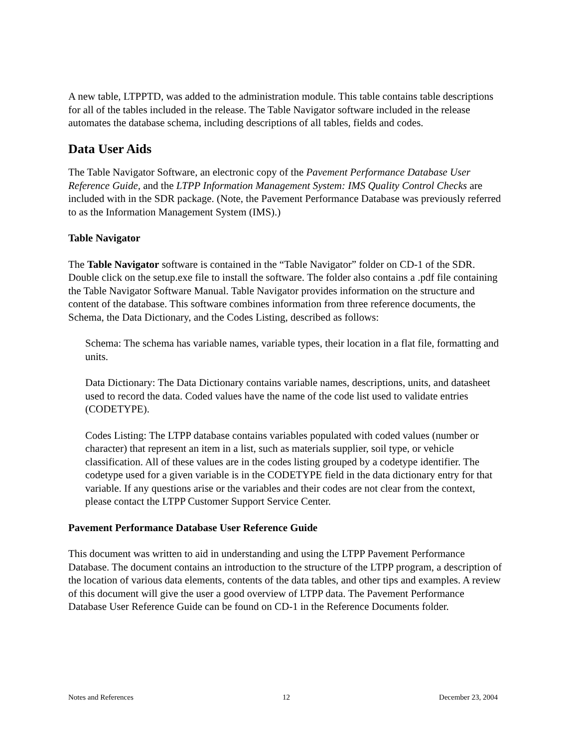A new table, LTPPTD, was added to the administration module. This table contains table descriptions for all of the tables included in the release. The Table Navigator software included in the release automates the database schema, including descriptions of all tables, fields and codes.
Data User Aids
The Table Navigator Software, an electronic copy of the Pavement Performance Database User Reference Guide, and the LTPP Information Management System: IMS Quality Control Checks are included with in the SDR package. (Note, the Pavement Performance Database was previously referred to as the Information Management System (IMS).)
Table Navigator
The Table Navigator software is contained in the “Table Navigator” folder on CD-1 of the SDR. Double click on the setup.exe file to install the software. The folder also contains a .pdf file containing the Table Navigator Software Manual. Table Navigator provides information on the structure and content of the database. This software combines information from three reference documents, the Schema, the Data Dictionary, and the Codes Listing, described as follows:
Schema: The schema has variable names, variable types, their location in a flat file, formatting and units.
Data Dictionary: The Data Dictionary contains variable names, descriptions, units, and datasheet used to record the data. Coded values have the name of the code list used to validate entries (CODETYPE).
Codes Listing: The LTPP database contains variables populated with coded values (number or character) that represent an item in a list, such as materials supplier, soil type, or vehicle classification. All of these values are in the codes listing grouped by a codetype identifier. The codetype used for a given variable is in the CODETYPE field in the data dictionary entry for that variable. If any questions arise or the variables and their codes are not clear from the context, please contact the LTPP Customer Support Service Center.
Pavement Performance Database User Reference Guide
This document was written to aid in understanding and using the LTPP Pavement Performance Database. The document contains an introduction to the structure of the LTPP program, a description of the location of various data elements, contents of the data tables, and other tips and examples. A review of this document will give the user a good overview of LTPP data. The Pavement Performance Database User Reference Guide can be found on CD-1 in the Reference Documents folder.
Notes and References 12 December 23, 2004